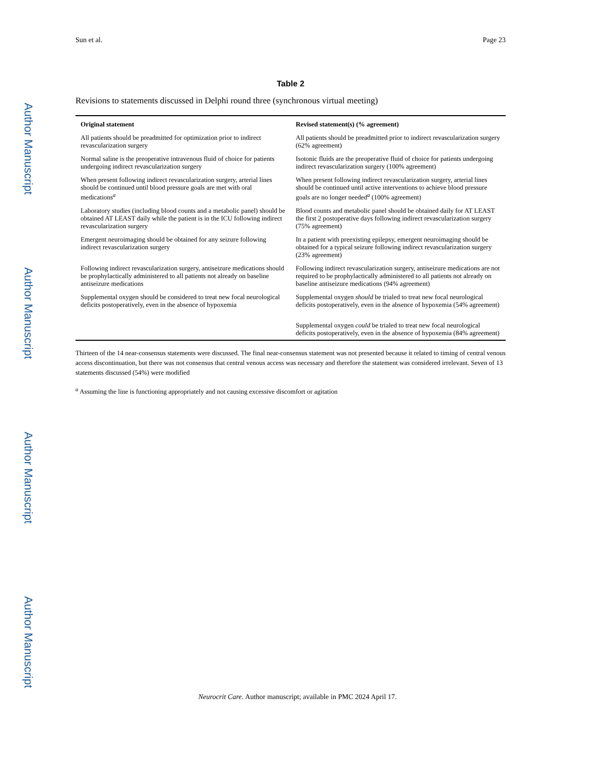Author Manuscript
Author Manuscript
Author Manuscript
Author Manuscript
Sun et al. Page 23
Table 2
Revisions to statements discussed in Delphi round three (synchronous virtual meeting)
| Original statement | Revised statement(s) (% agreement) |
| --- | --- |
| All patients should be preadmitted for optimization prior to indirect revascularization surgery | All patients should be preadmitted prior to indirect revascularization surgery (62% agreement) |
| Normal saline is the preoperative intravenous fluid of choice for patients undergoing indirect revascularization surgery | Isotonic fluids are the preoperative fluid of choice for patients undergoing indirect revascularization surgery (100% agreement) |
| When present following indirect revascularization surgery, arterial lines should be continued until blood pressure goals are met with oral medications<sup>a</sup> | When present following indirect revascularization surgery, arterial lines should be continued until active interventions to achieve blood pressure goals are no longer needed<sup>a</sup> (100% agreement) |
| Laboratory studies (including blood counts and a metabolic panel) should be obtained AT LEAST daily while the patient is in the ICU following indirect revascularization surgery | Blood counts and metabolic panel should be obtained daily for AT LEAST the first 2 postoperative days following indirect revascularization surgery (75% agreement) |
| Emergent neuroimaging should be obtained for any seizure following indirect revascularization surgery | In a patient with preexisting epilepsy, emergent neuroimaging should be obtained for a typical seizure following indirect revascularization surgery (23% agreement) |
| Following indirect revascularization surgery, antiseizure medications should be prophylactically administered to all patients not already on baseline antiseizure medications | Following indirect revascularization surgery, antiseizure medications are not required to be prophylactically administered to all patients not already on baseline antiseizure medications (94% agreement) |
| Supplemental oxygen should be considered to treat new focal neurological deficits postoperatively, even in the absence of hypoxemia | Supplemental oxygen should be trialed to treat new focal neurological deficits postoperatively, even in the absence of hypoxemia (54% agreement) |
| | Supplemental oxygen could be trialed to treat new focal neurological deficits postoperatively, even in the absence of hypoxemia (84% agreement) |
Thirteen of the 14 near-consensus statements were discussed. The final near-consensus statement was not presented because it related to timing of central venous access discontinuation, but there was not consensus that central venous access was necessary and therefore the statement was considered irrelevant. Seven of 13 statements discussed (54%) were modified
<sup>a</sup> Assuming the line is functioning appropriately and not causing excessive discomfort or agitation
Neurocrit Care. Author manuscript; available in PMC 2024 April 17.